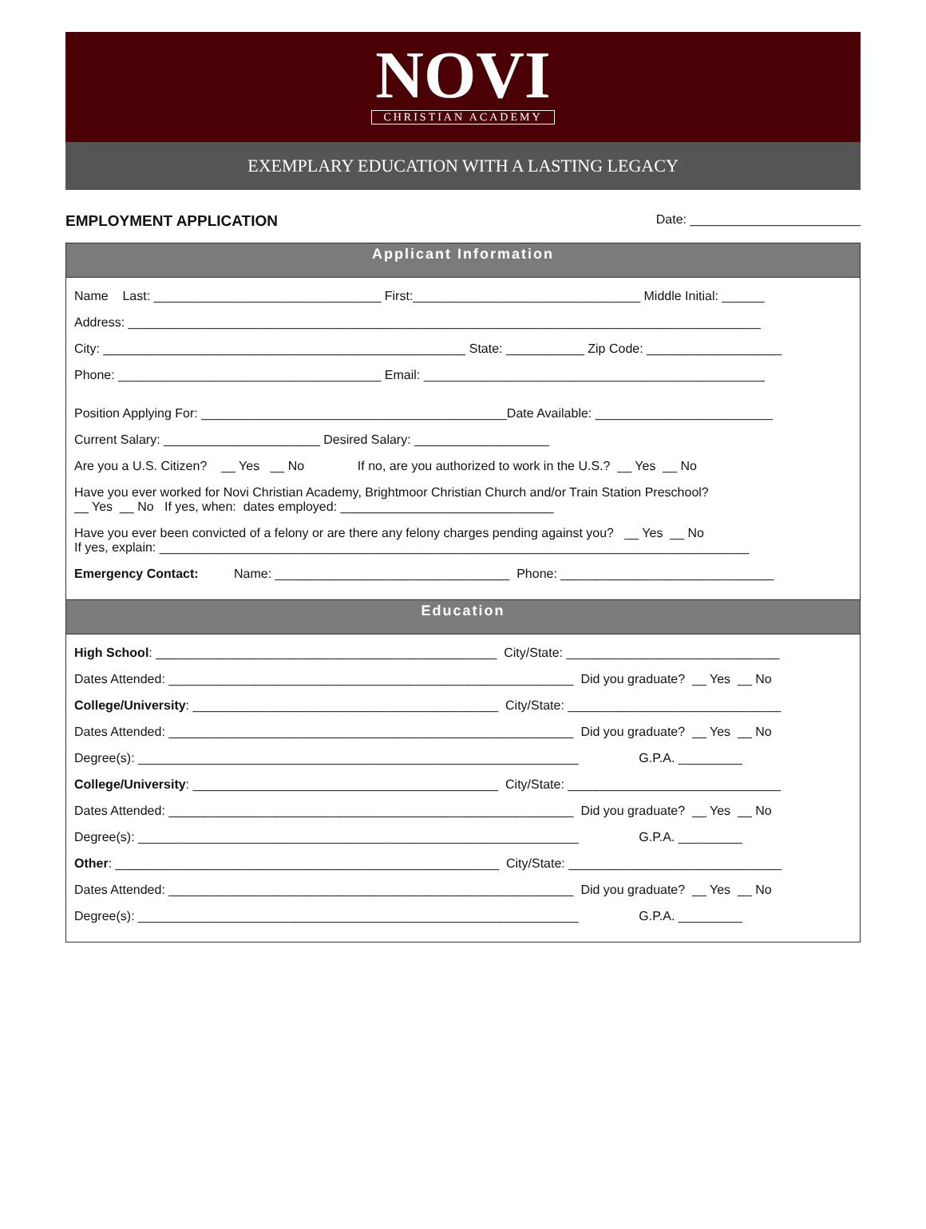NOVI
CHRISTIAN ACADEMY
EXEMPLARY EDUCATION WITH A LASTING LEGACY
EMPLOYMENT APPLICATION Date: ________________________
Applicant Information
Name Last: ________________________________ First:________________________________ Middle Initial: ______
Address: _________________________________________________________________________________________
City: ___________________________________________________ State: ___________ Zip Code: ___________________
Phone: _____________________________________ Email: ________________________________________________
Position Applying For: ___________________________________________Date Available: _________________________
Current Salary: ______________________ Desired Salary: ___________________
Are you a U.S. Citizen? __ Yes __ No If no, are you authorized to work in the U.S.? __ Yes __ No
Have you ever worked for Novi Christian Academy, Brightmoor Christian Church and/or Train Station Preschool?
__ Yes __ No If yes, when: dates employed: ______________________________
Have you ever been convicted of a felony or are there any felony charges pending against you? __ Yes __ No
If yes, explain: ___________________________________________________________________________________
Emergency Contact: Name: _________________________________ Phone: ______________________________
Education
High School: ________________________________________________ City/State: ______________________________
Dates Attended: _________________________________________________________ Did you graduate? __ Yes __ No
College/University: ___________________________________________ City/State: ______________________________
Dates Attended: _________________________________________________________ Did you graduate? __ Yes __ No
Degree(s): ______________________________________________________________ G.P.A. _________
College/University: ___________________________________________ City/State: ______________________________
Dates Attended: _________________________________________________________ Did you graduate? __ Yes __ No
Degree(s): ______________________________________________________________ G.P.A. _________
Other: ______________________________________________________ City/State: ______________________________
Dates Attended: _________________________________________________________ Did you graduate? __ Yes __ No
Degree(s): ______________________________________________________________ G.P.A. _________